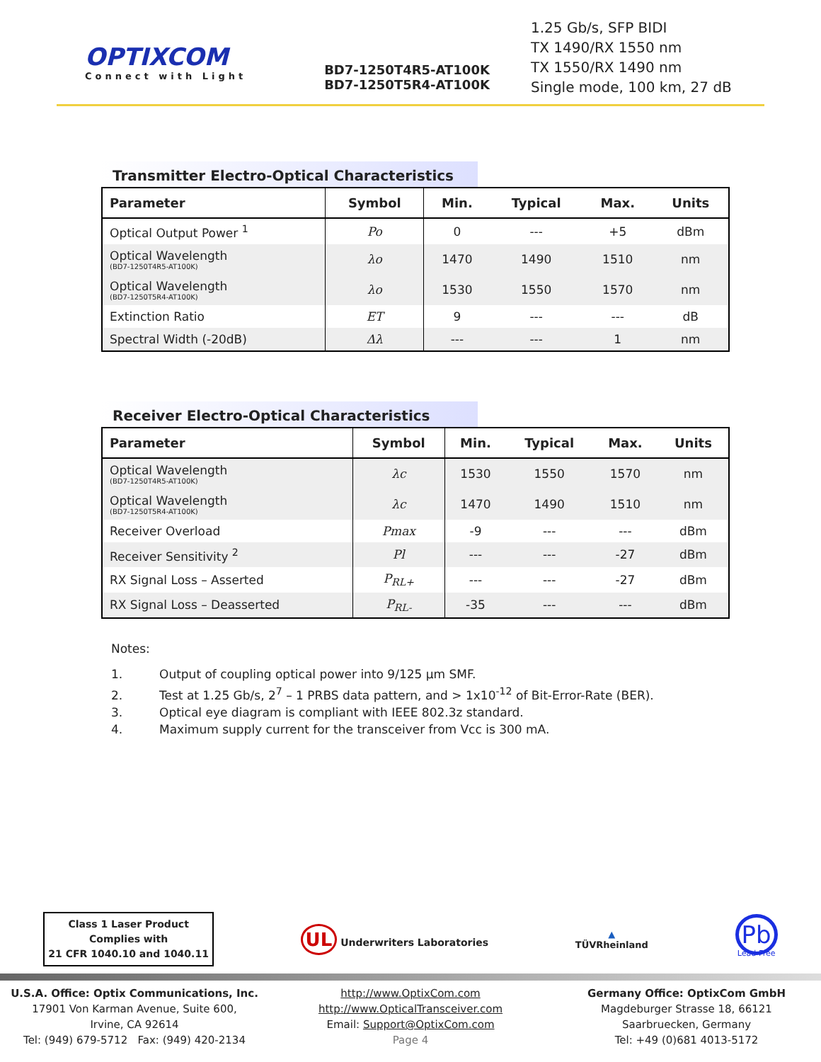OPTIXCOM
Connect with Light
BD7-1250T4R5-AT100K
BD7-1250T5R4-AT100K
1.25 Gb/s, SFP BIDI
TX 1490/RX 1550 nm
TX 1550/RX 1490 nm
Single mode, 100 km, 27 dB
Transmitter Electro-Optical Characteristics
| Parameter | Symbol | Min. | Typical | Max. | Units |
| --- | --- | --- | --- | --- | --- |
| Optical Output Power <sup>1</sup> | Po | 0 | --- | +5 | dBm |
| Optical Wavelength (BD7-1250T4R5-AT100K) | λo | 1470 | 1490 | 1510 | nm |
| Optical Wavelength (BD7-1250T5R4-AT100K) | λo | 1530 | 1550 | 1570 | nm |
| Extinction Ratio | ET | 9 | --- | --- | dB |
| Spectral Width (-20dB) | Δλ | --- | --- | 1 | nm |
Receiver Electro-Optical Characteristics
| Parameter | Symbol | Min. | Typical | Max. | Units |
| --- | --- | --- | --- | --- | --- |
| Optical Wavelength (BD7-1250T4R5-AT100K) | λc | 1530 | 1550 | 1570 | nm |
| Optical Wavelength (BD7-1250T5R4-AT100K) | λc | 1470 | 1490 | 1510 | nm |
| Receiver Overload | Pmax | -9 | --- | --- | dBm |
| Receiver Sensitivity <sup>2</sup> | Pl | --- | --- | -27 | dBm |
| RX Signal Loss – Asserted | P<sub>RL+</sub> | --- | --- | -27 | dBm |
| RX Signal Loss – Deasserted | P<sub>RL-</sub> | -35 | --- | --- | dBm |
Notes:
1. Output of coupling optical power into 9/125 µm SMF.
2. Test at 1.25 Gb/s, 2<sup>7</sup> – 1 PRBS data pattern, and > 1x10<sup>-12</sup> of Bit-Error-Rate (BER).
3. Optical eye diagram is compliant with IEEE 802.3z standard.
4. Maximum supply current for the transceiver from Vcc is 300 mA.
Class 1 Laser Product
Complies with
21 CFR 1040.10 and 1040.11
UL Underwriters Laboratories
▲
TÜVRheinland
Pb
Lead-Free
U.S.A. Office: Optix Communications, Inc.
17901 Von Karman Avenue, Suite 600,
Irvine, CA 92614
Tel: (949) 679-5712 Fax: (949) 420-2134
http://www.OptixCom.com
http://www.OpticalTransceiver.com
Email: Support@OptixCom.com
Page 4
Germany Office: OptixCom GmbH
Magdeburger Strasse 18, 66121
Saarbruecken, Germany
Tel: +49 (0)681 4013-5172